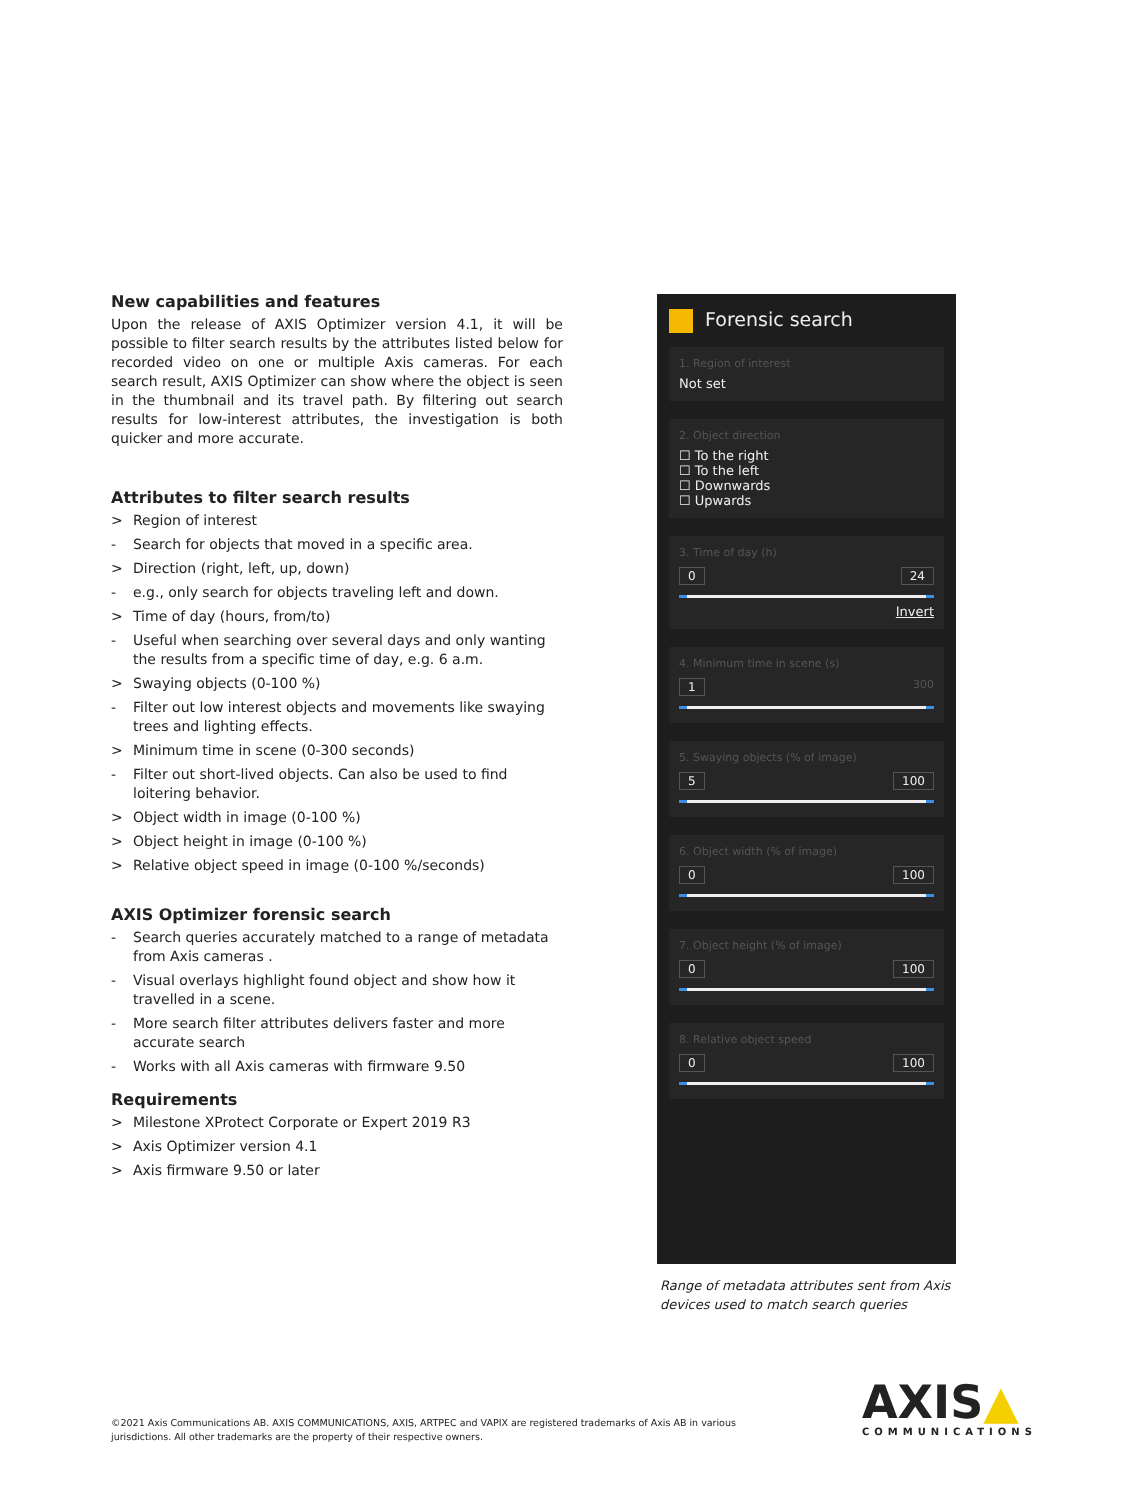New capabilities and features
Upon the release of AXIS Optimizer version 4.1, it will be possible to filter search results by the attributes listed below for recorded video on one or multiple Axis cameras. For each search result, AXIS Optimizer can show where the object is seen in the thumbnail and its travel path. By filtering out search results for low-interest attributes, the investigation is both quicker and more accurate.
Attributes to filter search results
> Region of interest
- Search for objects that moved in a specific area.
> Direction (right, left, up, down)
- e.g., only search for objects traveling left and down.
> Time of day (hours, from/to)
- Useful when searching over several days and only wanting the results from a specific time of day, e.g. 6 a.m.
> Swaying objects (0-100 %)
- Filter out low interest objects and movements like swaying trees and lighting effects.
> Minimum time in scene (0-300 seconds)
- Filter out short-lived objects. Can also be used to find loitering behavior.
> Object width in image (0-100 %)
> Object height in image (0-100 %)
> Relative object speed in image (0-100 %/seconds)
AXIS Optimizer forensic search
- Search queries accurately matched to a range of metadata from Axis cameras .
- Visual overlays highlight found object and show how it travelled in a scene.
- More search filter attributes delivers faster and more accurate search
- Works with all Axis cameras with firmware 9.50
Requirements
> Milestone XProtect Corporate or Expert 2019 R3
> Axis Optimizer version 4.1
> Axis firmware 9.50 or later
Forensic search
1. Region of interest
Not set
2. Object direction
☐ To the right
☐ To the left
☐ Downwards
☐ Upwards
3. Time of day (h)
0 24
Invert
4. Minimum time in scene (s)
1 300
5. Swaying objects (% of image)
5 100
6. Object width (% of image)
0 100
7. Object height (% of image)
0 100
8. Relative object speed
0 100
Range of metadata attributes sent from Axis
devices used to match search queries
©2021 Axis Communications AB. AXIS COMMUNICATIONS, AXIS, ARTPEC and VAPIX are registered trademarks of Axis AB in various
jurisdictions. All other trademarks are the property of their respective owners.
AXIS▲
COMMUNICATIONS